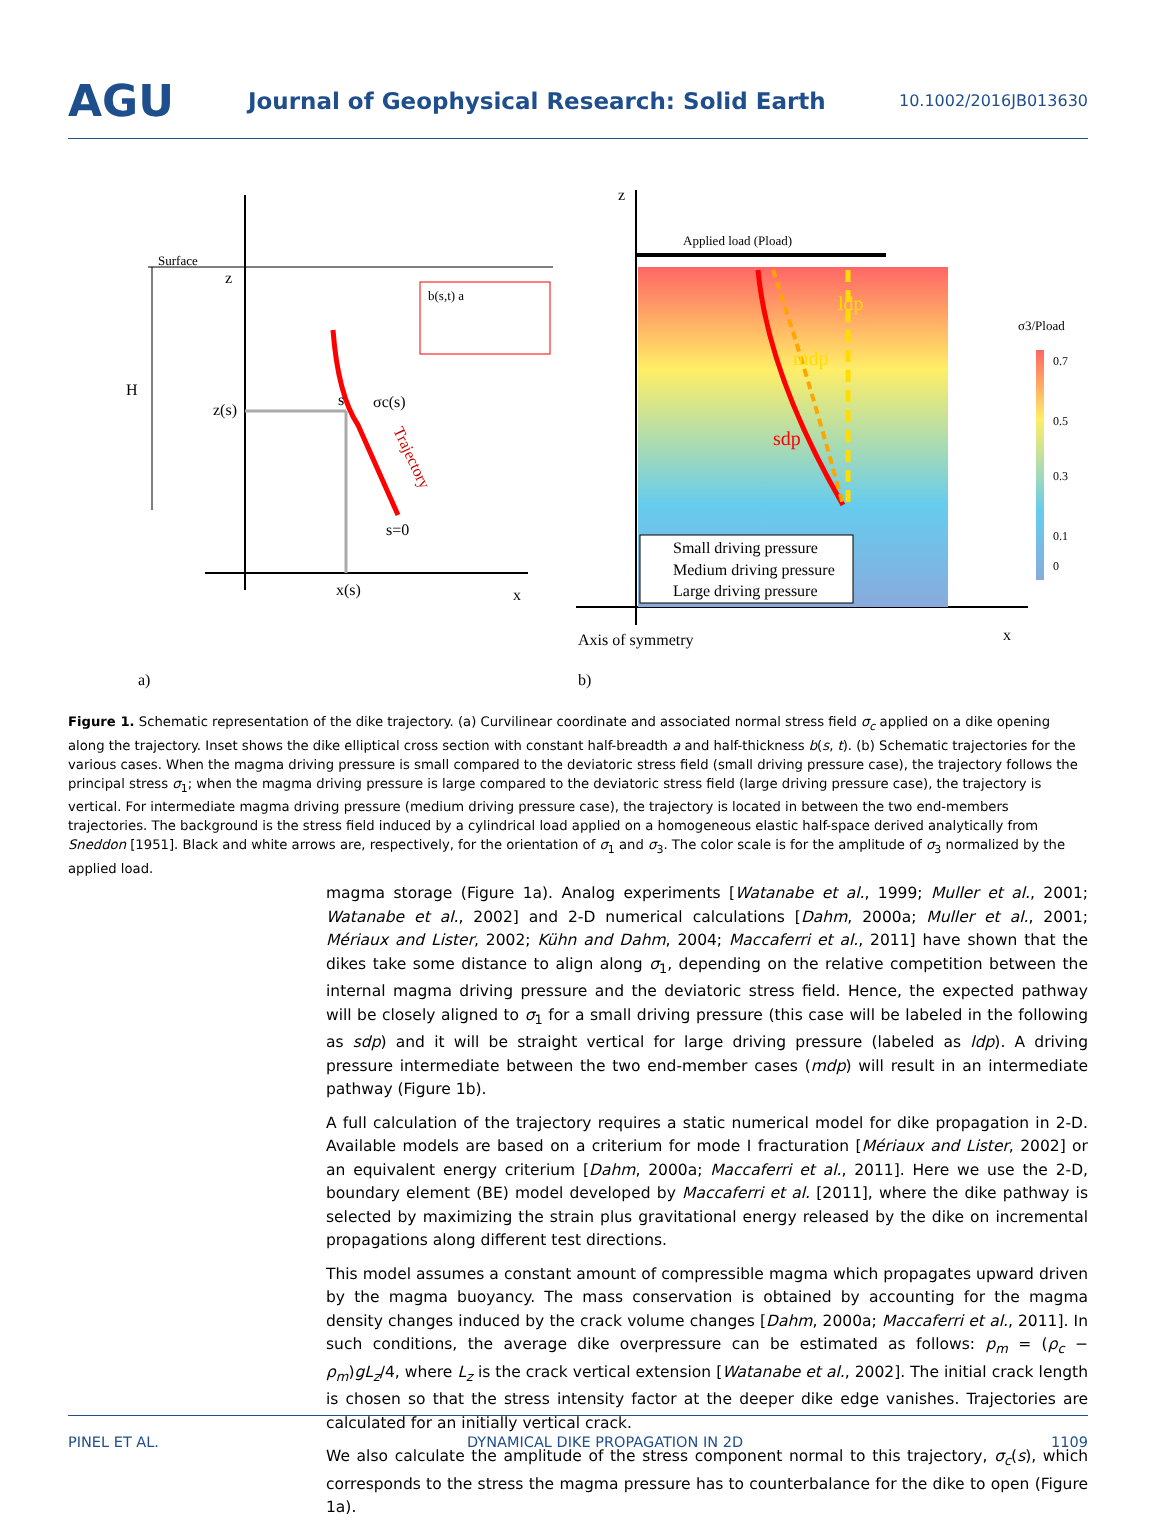AGU
Journal of Geophysical Research: Solid Earth
10.1002/2016JB013630
Surface
z
H
z(s)
s
σc(s)
Trajectory
s=0
x(s)
x
b(s,t) a
a)
z
Applied load (Pload)
ldp
mdp
sdp
Small driving pressure
Medium driving pressure
Large driving pressure
σ3/Pload
0.7
0.5
0.3
0.1
0
Axis of symmetry
x
b)
Figure 1. Schematic representation of the dike trajectory. (a) Curvilinear coordinate and associated normal stress field σ<sub>c</sub> applied on a dike opening along the trajectory. Inset shows the dike elliptical cross section with constant half-breadth a and half-thickness b(s, t). (b) Schematic trajectories for the various cases. When the magma driving pressure is small compared to the deviatoric stress field (small driving pressure case), the trajectory follows the principal stress σ<sub>1</sub>; when the magma driving pressure is large compared to the deviatoric stress field (large driving pressure case), the trajectory is vertical. For intermediate magma driving pressure (medium driving pressure case), the trajectory is located in between the two end-members trajectories. The background is the stress field induced by a cylindrical load applied on a homogeneous elastic half-space derived analytically from Sneddon [1951]. Black and white arrows are, respectively, for the orientation of σ<sub>1</sub> and σ<sub>3</sub>. The color scale is for the amplitude of σ<sub>3</sub> normalized by the applied load.
magma storage (Figure 1a). Analog experiments [Watanabe et al., 1999; Muller et al., 2001; Watanabe et al., 2002] and 2-D numerical calculations [Dahm, 2000a; Muller et al., 2001; Mériaux and Lister, 2002; Kühn and Dahm, 2004; Maccaferri et al., 2011] have shown that the dikes take some distance to align along σ<sub>1</sub>, depending on the relative competition between the internal magma driving pressure and the deviatoric stress field. Hence, the expected pathway will be closely aligned to σ<sub>1</sub> for a small driving pressure (this case will be labeled in the following as sdp) and it will be straight vertical for large driving pressure (labeled as ldp). A driving pressure intermediate between the two end-member cases (mdp) will result in an intermediate pathway (Figure 1b).
A full calculation of the trajectory requires a static numerical model for dike propagation in 2-D. Available models are based on a criterium for mode I fracturation [Mériaux and Lister, 2002] or an equivalent energy criterium [Dahm, 2000a; Maccaferri et al., 2011]. Here we use the 2-D, boundary element (BE) model developed by Maccaferri et al. [2011], where the dike pathway is selected by maximizing the strain plus gravitational energy released by the dike on incremental propagations along different test directions.
This model assumes a constant amount of compressible magma which propagates upward driven by the magma buoyancy. The mass conservation is obtained by accounting for the magma density changes induced by the crack volume changes [Dahm, 2000a; Maccaferri et al., 2011]. In such conditions, the average dike overpressure can be estimated as follows: p<sub>m</sub> = (ρ<sub>c</sub> − ρ<sub>m</sub>)gL<sub>z</sub>/4, where L<sub>z</sub> is the crack vertical extension [Watanabe et al., 2002]. The initial crack length is chosen so that the stress intensity factor at the deeper dike edge vanishes. Trajectories are calculated for an initially vertical crack.
We also calculate the amplitude of the stress component normal to this trajectory, σ<sub>c</sub>(s), which corresponds to the stress the magma pressure has to counterbalance for the dike to open (Figure 1a).
PINEL ET AL. DYNAMICAL DIKE PROPAGATION IN 2D 1109